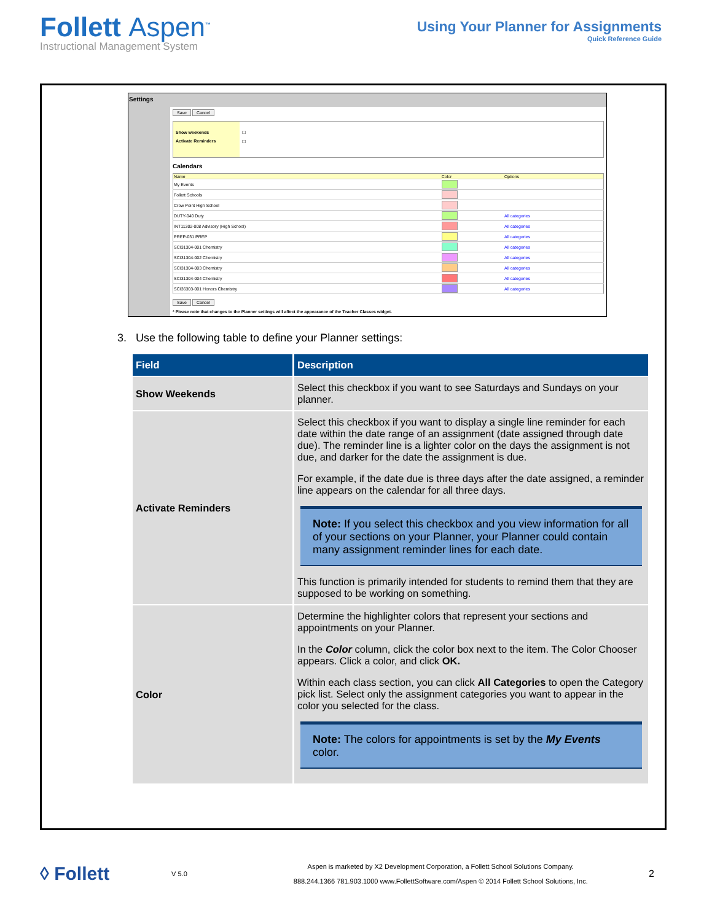Follett Aspen<sup>™</sup>
Instructional Management System
Using Your Planner for Assignments
Quick Reference Guide
Settings
Save Cancel
Show weekends
Activate Reminders
☐
☐
Calendars
| Name | Color | Options |
| --- | --- | --- |
| My Events | | |
| Follett Schools | | |
| Crow Point High School | | |
| DUTY-040 Duty | | All categories |
| INT11302-008 Advisory (High School) | | All categories |
| PREP-031 PREP | | All categories |
| SCI31304-001 Chemistry | | All categories |
| SCI31304-002 Chemistry | | All categories |
| SCI31304-003 Chemistry | | All categories |
| SCI31304-004 Chemistry | | All categories |
| SCI36303-001 Honors Chemistry | | All categories |
Save Cancel
* Please note that changes to the Planner settings will affect the appearance of the Teacher Classes widget.
3. Use the following table to define your Planner settings:
| Field | Description |
| --- | --- |
| Show Weekends | Select this checkbox if you want to see Saturdays and Sundays on your planner. |
| Activate Reminders | Select this checkbox if you want to display a single line reminder for each date within the date range of an assignment (date assigned through date due). The reminder line is a lighter color on the days the assignment is not due, and darker for the date the assignment is due. For example, if the date due is three days after the date assigned, a reminder line appears on the calendar for all three days. Note: If you select this checkbox and you view information for all of your sections on your Planner, your Planner could contain many assignment reminder lines for each date. This function is primarily intended for students to remind them that they are supposed to be working on something. |
| Color | Determine the highlighter colors that represent your sections and appointments on your Planner. In the Color column, click the color box next to the item. The Color Chooser appears. Click a color, and click OK. Within each class section, you can click All Categories to open the Category pick list. Select only the assignment categories you want to appear in the color you selected for the class. Note: The colors for appointments is set by the My Events color. |
◊ Follett
V 5.0
Aspen is marketed by X2 Development Corporation, a Follett School Solutions Company.
888.244.1366 781.903.1000 www.FollettSoftware.com/Aspen © 2014 Follett School Solutions, Inc.
2